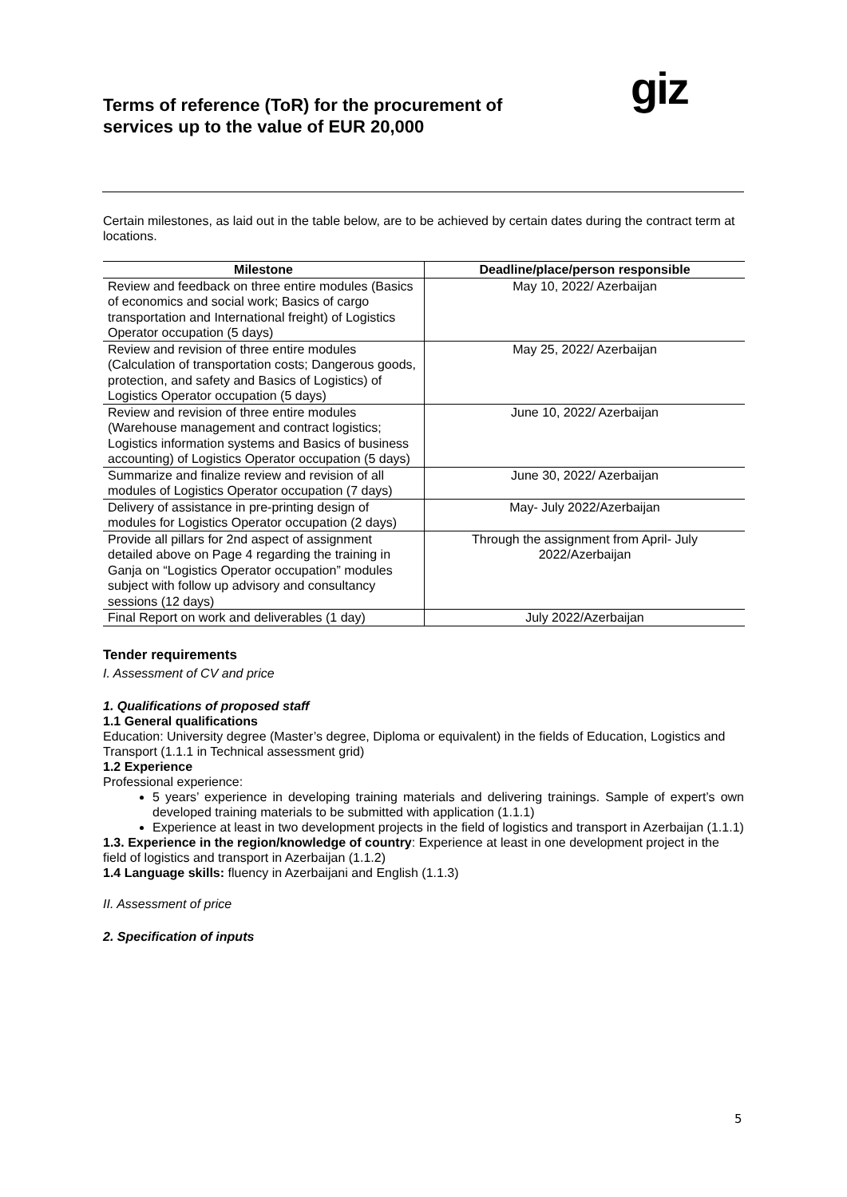Terms of reference (ToR) for the procurement of services up to the value of EUR 20,000
giz
Certain milestones, as laid out in the table below, are to be achieved by certain dates during the contract term at locations.
| Milestone | Deadline/place/person responsible |
| --- | --- |
| Review and feedback on three entire modules (Basics of economics and social work; Basics of cargo transportation and International freight) of Logistics Operator occupation (5 days) | May 10, 2022/ Azerbaijan |
| Review and revision of three entire modules (Calculation of transportation costs; Dangerous goods, protection, and safety and Basics of Logistics) of Logistics Operator occupation (5 days) | May 25, 2022/ Azerbaijan |
| Review and revision of three entire modules (Warehouse management and contract logistics; Logistics information systems and Basics of business accounting) of Logistics Operator occupation (5 days) | June 10, 2022/ Azerbaijan |
| Summarize and finalize review and revision of all modules of Logistics Operator occupation (7 days) | June 30, 2022/ Azerbaijan |
| Delivery of assistance in pre-printing design of modules for Logistics Operator occupation (2 days) | May- July 2022/Azerbaijan |
| Provide all pillars for 2nd aspect of assignment detailed above on Page 4 regarding the training in Ganja on “Logistics Operator occupation” modules subject with follow up advisory and consultancy sessions (12 days) | Through the assignment from April- July 2022/Azerbaijan |
| Final Report on work and deliverables (1 day) | July 2022/Azerbaijan |
Tender requirements
I. Assessment of CV and price
1. Qualifications of proposed staff
1.1 General qualifications
Education: University degree (Master’s degree, Diploma or equivalent) in the fields of Education, Logistics and Transport (1.1.1 in Technical assessment grid)
1.2 Experience
Professional experience:
5 years’ experience in developing training materials and delivering trainings. Sample of expert’s own developed training materials to be submitted with application (1.1.1)
Experience at least in two development projects in the field of logistics and transport in Azerbaijan (1.1.1)
1.3. Experience in the region/knowledge of country: Experience at least in one development project in the field of logistics and transport in Azerbaijan (1.1.2)
1.4 Language skills: fluency in Azerbaijani and English (1.1.3)
II. Assessment of price
2. Specification of inputs
5